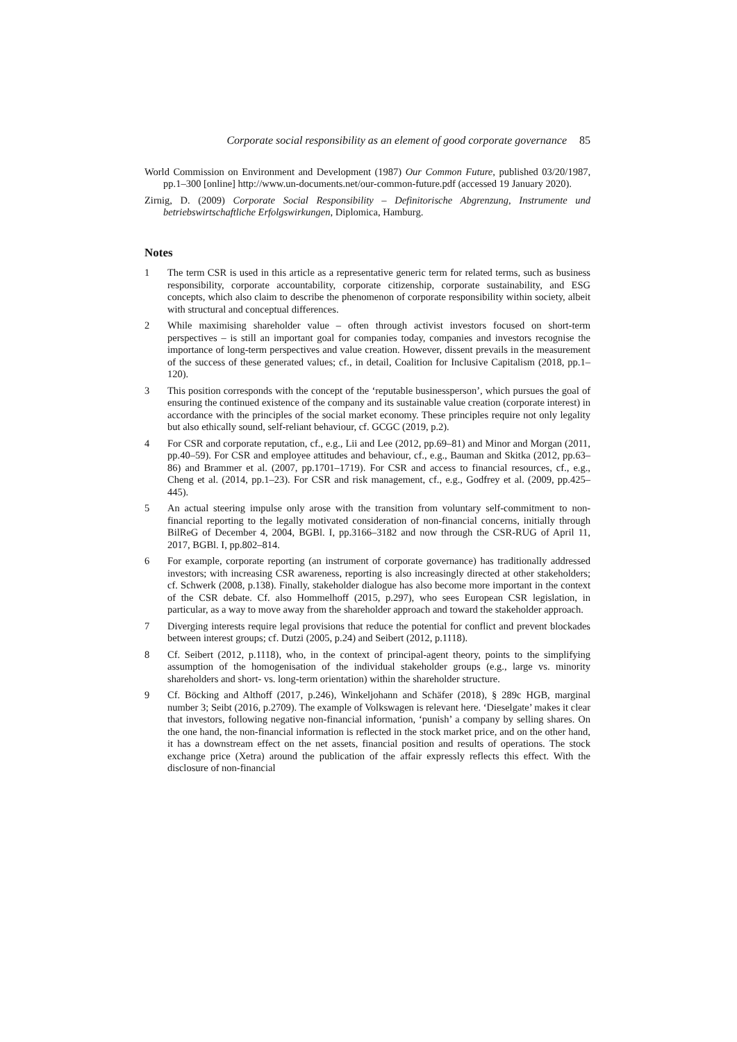Corporate social responsibility as an element of good corporate governance 85
World Commission on Environment and Development (1987) Our Common Future, published 03/20/1987, pp.1–300 [online] http://www.un-documents.net/our-common-future.pdf (accessed 19 January 2020).
Zirnig, D. (2009) Corporate Social Responsibility – Definitorische Abgrenzung, Instrumente und betriebswirtschaftliche Erfolgswirkungen, Diplomica, Hamburg.
Notes
1 The term CSR is used in this article as a representative generic term for related terms, such as business responsibility, corporate accountability, corporate citizenship, corporate sustainability, and ESG concepts, which also claim to describe the phenomenon of corporate responsibility within society, albeit with structural and conceptual differences.
2 While maximising shareholder value – often through activist investors focused on short-term perspectives – is still an important goal for companies today, companies and investors recognise the importance of long-term perspectives and value creation. However, dissent prevails in the measurement of the success of these generated values; cf., in detail, Coalition for Inclusive Capitalism (2018, pp.1–120).
3 This position corresponds with the concept of the ‘reputable businessperson’, which pursues the goal of ensuring the continued existence of the company and its sustainable value creation (corporate interest) in accordance with the principles of the social market economy. These principles require not only legality but also ethically sound, self-reliant behaviour, cf. GCGC (2019, p.2).
4 For CSR and corporate reputation, cf., e.g., Lii and Lee (2012, pp.69–81) and Minor and Morgan (2011, pp.40–59). For CSR and employee attitudes and behaviour, cf., e.g., Bauman and Skitka (2012, pp.63–86) and Brammer et al. (2007, pp.1701–1719). For CSR and access to financial resources, cf., e.g., Cheng et al. (2014, pp.1–23). For CSR and risk management, cf., e.g., Godfrey et al. (2009, pp.425–445).
5 An actual steering impulse only arose with the transition from voluntary self-commitment to non-financial reporting to the legally motivated consideration of non-financial concerns, initially through BilReG of December 4, 2004, BGBl. I, pp.3166–3182 and now through the CSR-RUG of April 11, 2017, BGBl. I, pp.802–814.
6 For example, corporate reporting (an instrument of corporate governance) has traditionally addressed investors; with increasing CSR awareness, reporting is also increasingly directed at other stakeholders; cf. Schwerk (2008, p.138). Finally, stakeholder dialogue has also become more important in the context of the CSR debate. Cf. also Hommelhoff (2015, p.297), who sees European CSR legislation, in particular, as a way to move away from the shareholder approach and toward the stakeholder approach.
7 Diverging interests require legal provisions that reduce the potential for conflict and prevent blockades between interest groups; cf. Dutzi (2005, p.24) and Seibert (2012, p.1118).
8 Cf. Seibert (2012, p.1118), who, in the context of principal-agent theory, points to the simplifying assumption of the homogenisation of the individual stakeholder groups (e.g., large vs. minority shareholders and short- vs. long-term orientation) within the shareholder structure.
9 Cf. Böcking and Althoff (2017, p.246), Winkeljohann and Schäfer (2018), § 289c HGB, marginal number 3; Seibt (2016, p.2709). The example of Volkswagen is relevant here. ‘Dieselgate’ makes it clear that investors, following negative non-financial information, ‘punish’ a company by selling shares. On the one hand, the non-financial information is reflected in the stock market price, and on the other hand, it has a downstream effect on the net assets, financial position and results of operations. The stock exchange price (Xetra) around the publication of the affair expressly reflects this effect. With the disclosure of non-financial